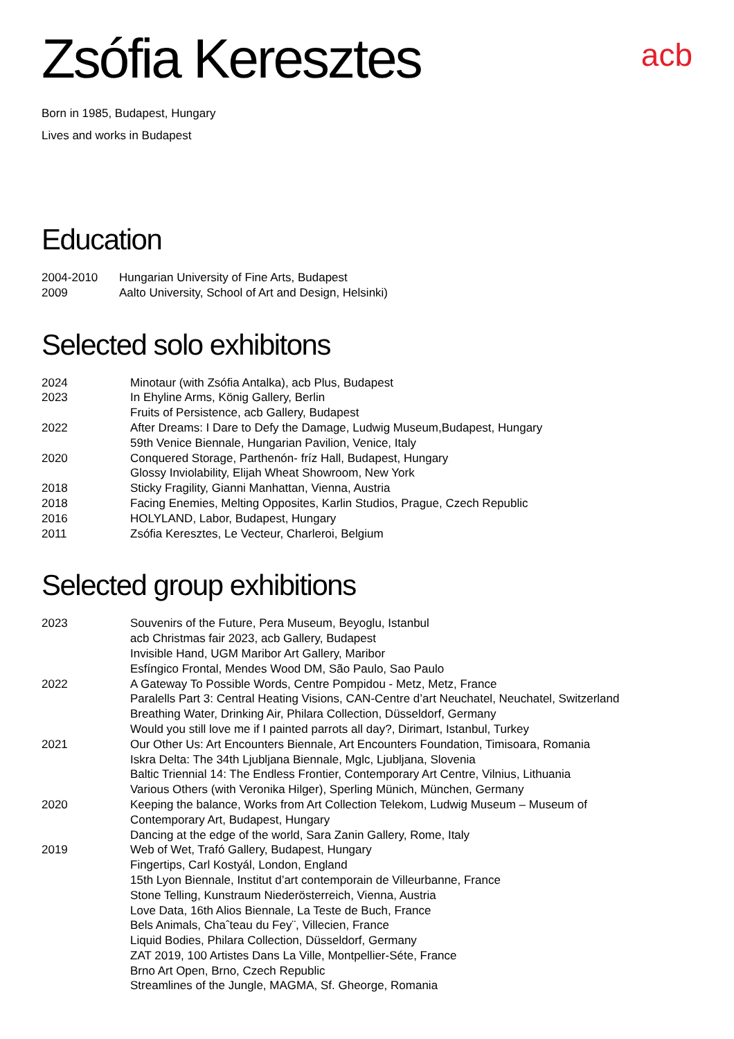Zsófia Keresztes
acb
Born in 1985, Budapest, Hungary
Lives and works in Budapest
Education
| 2004-2010 | Hungarian University of Fine Arts, Budapest |
| 2009 | Aalto University, School of Art and Design, Helsinki) |
Selected solo exhibitons
| 2024 | Minotaur (with Zsófia Antalka), acb Plus, Budapest |
| 2023 | In Ehyline Arms, König Gallery, Berlin |
| | Fruits of Persistence, acb Gallery, Budapest |
| 2022 | After Dreams: I Dare to Defy the Damage, Ludwig Museum,Budapest, Hungary |
| | 59th Venice Biennale, Hungarian Pavilion, Venice, Italy |
| 2020 | Conquered Storage, Parthenón- fríz Hall, Budapest, Hungary |
| | Glossy Inviolability, Elijah Wheat Showroom, New York |
| 2018 | Sticky Fragility, Gianni Manhattan, Vienna, Austria |
| 2018 | Facing Enemies, Melting Opposites, Karlin Studios, Prague, Czech Republic |
| 2016 | HOLYLAND, Labor, Budapest, Hungary |
| 2011 | Zsófia Keresztes, Le Vecteur, Charleroi, Belgium |
Selected group exhibitions
| 2023 | Souvenirs of the Future, Pera Museum, Beyoglu, Istanbul |
| | acb Christmas fair 2023, acb Gallery, Budapest |
| | Invisible Hand, UGM Maribor Art Gallery, Maribor |
| | Esfíngico Frontal, Mendes Wood DM, São Paulo, Sao Paulo |
| 2022 | A Gateway To Possible Words, Centre Pompidou - Metz, Metz, France |
| | Paralells Part 3: Central Heating Visions, CAN-Centre d’art Neuchatel, Neuchatel, Switzerland |
| | Breathing Water, Drinking Air, Philara Collection, Düsseldorf, Germany |
| | Would you still love me if I painted parrots all day?, Dirimart, Istanbul, Turkey |
| 2021 | Our Other Us: Art Encounters Biennale, Art Encounters Foundation, Timisoara, Romania |
| | Iskra Delta: The 34th Ljubljana Biennale, Mglc, Ljubljana, Slovenia |
| | Baltic Triennial 14: The Endless Frontier, Contemporary Art Centre, Vilnius, Lithuania |
| | Various Others (with Veronika Hilger), Sperling Münich, München, Germany |
| 2020 | Keeping the balance, Works from Art Collection Telekom, Ludwig Museum – Museum of Contemporary Art, Budapest, Hungary |
| | Dancing at the edge of the world, Sara Zanin Gallery, Rome, Italy |
| 2019 | Web of Wet, Trafó Gallery, Budapest, Hungary |
| | Fingertips, Carl Kostyál, London, England |
| | 15th Lyon Biennale, Institut d’art contemporain de Villeurbanne, France |
| | Stone Telling, Kunstraum Niederösterreich, Vienna, Austria |
| | Love Data, 16th Alios Biennale, La Teste de Buch, France |
| | Bels Animals, Chaˆteau du Fey¨, Villecien, France |
| | Liquid Bodies, Philara Collection, Düsseldorf, Germany |
| | ZAT 2019, 100 Artistes Dans La Ville, Montpellier-Séte, France |
| | Brno Art Open, Brno, Czech Republic |
| | Streamlines of the Jungle, MAGMA, Sf. Gheorge, Romania |